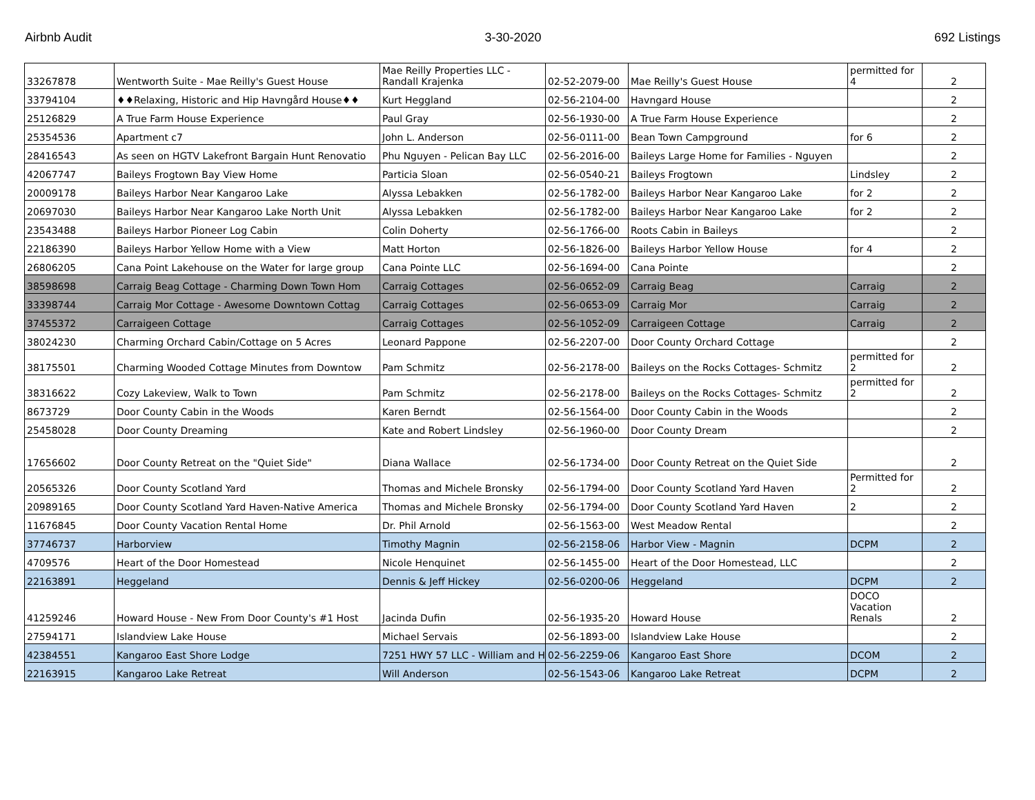Airbnb Audit 3-30-2020 692 Listings
| 33267878 | Wentworth Suite - Mae Reilly's Guest House | Mae Reilly Properties LLC - Randall Krajenka | 02-52-2079-00 | Mae Reilly's Guest House | permitted for 4 | 2 |
| 33794104 | ♦♦Relaxing, Historic and Hip Havngård House♦♦ | Kurt Heggland | 02-56-2104-00 | Havngard House | | 2 |
| 25126829 | A True Farm House Experience | Paul Gray | 02-56-1930-00 | A True Farm House Experience | | 2 |
| 25354536 | Apartment c7 | John L. Anderson | 02-56-0111-00 | Bean Town Campground | for 6 | 2 |
| 28416543 | As seen on HGTV Lakefront Bargain Hunt Renovatio | Phu Nguyen - Pelican Bay LLC | 02-56-2016-00 | Baileys Large Home for Families - Nguyen | | 2 |
| 42067747 | Baileys Frogtown Bay View Home | Particia Sloan | 02-56-0540-21 | Baileys Frogtown | Lindsley | 2 |
| 20009178 | Baileys Harbor Near Kangaroo Lake | Alyssa Lebakken | 02-56-1782-00 | Baileys Harbor Near Kangaroo Lake | for 2 | 2 |
| 20697030 | Baileys Harbor Near Kangaroo Lake North Unit | Alyssa Lebakken | 02-56-1782-00 | Baileys Harbor Near Kangaroo Lake | for 2 | 2 |
| 23543488 | Baileys Harbor Pioneer Log Cabin | Colin Doherty | 02-56-1766-00 | Roots Cabin in Baileys | | 2 |
| 22186390 | Baileys Harbor Yellow Home with a View | Matt Horton | 02-56-1826-00 | Baileys Harbor Yellow House | for 4 | 2 |
| 26806205 | Cana Point Lakehouse on the Water for large group | Cana Pointe LLC | 02-56-1694-00 | Cana Pointe | | 2 |
| 38598698 | Carraig Beag Cottage - Charming Down Town Hom | Carraig Cottages | 02-56-0652-09 | Carraig Beag | Carraig | 2 |
| 33398744 | Carraig Mor Cottage - Awesome Downtown Cottag | Carraig Cottages | 02-56-0653-09 | Carraig Mor | Carraig | 2 |
| 37455372 | Carraigeen Cottage | Carraig Cottages | 02-56-1052-09 | Carraigeen Cottage | Carraig | 2 |
| 38024230 | Charming Orchard Cabin/Cottage on 5 Acres | Leonard Pappone | 02-56-2207-00 | Door County Orchard Cottage | | 2 |
| 38175501 | Charming Wooded Cottage Minutes from Downtow | Pam Schmitz | 02-56-2178-00 | Baileys on the Rocks Cottages- Schmitz | permitted for 2 | 2 |
| 38316622 | Cozy Lakeview, Walk to Town | Pam Schmitz | 02-56-2178-00 | Baileys on the Rocks Cottages- Schmitz | permitted for 2 | 2 |
| 8673729 | Door County Cabin in the Woods | Karen Berndt | 02-56-1564-00 | Door County Cabin in the Woods | | 2 |
| 25458028 | Door County Dreaming | Kate and Robert Lindsley | 02-56-1960-00 | Door County Dream | | 2 |
| 17656602 | Door County Retreat on the "Quiet Side" | Diana Wallace | 02-56-1734-00 | Door County Retreat on the Quiet Side | | 2 |
| 20565326 | Door County Scotland Yard | Thomas and Michele Bronsky | 02-56-1794-00 | Door County Scotland Yard Haven | Permitted for 2 | 2 |
| 20989165 | Door County Scotland Yard Haven-Native America | Thomas and Michele Bronsky | 02-56-1794-00 | Door County Scotland Yard Haven | 2 | 2 |
| 11676845 | Door County Vacation Rental Home | Dr. Phil Arnold | 02-56-1563-00 | West Meadow Rental | | 2 |
| 37746737 | Harborview | Timothy Magnin | 02-56-2158-06 | Harbor View - Magnin | DCPM | 2 |
| 4709576 | Heart of the Door Homestead | Nicole Henquinet | 02-56-1455-00 | Heart of the Door Homestead, LLC | | 2 |
| 22163891 | Heggeland | Dennis & Jeff Hickey | 02-56-0200-06 | Heggeland | DCPM | 2 |
| 41259246 | Howard House - New From Door County's #1 Host | Jacinda Dufin | 02-56-1935-20 | Howard House | DOCO Vacation Renals | 2 |
| 27594171 | Islandview Lake House | Michael Servais | 02-56-1893-00 | Islandview Lake House | | 2 |
| 42384551 | Kangaroo East Shore Lodge | 7251 HWY 57 LLC - William and H | 02-56-2259-06 | Kangaroo East Shore | DCOM | 2 |
| 22163915 | Kangaroo Lake Retreat | Will Anderson | 02-56-1543-06 | Kangaroo Lake Retreat | DCPM | 2 |